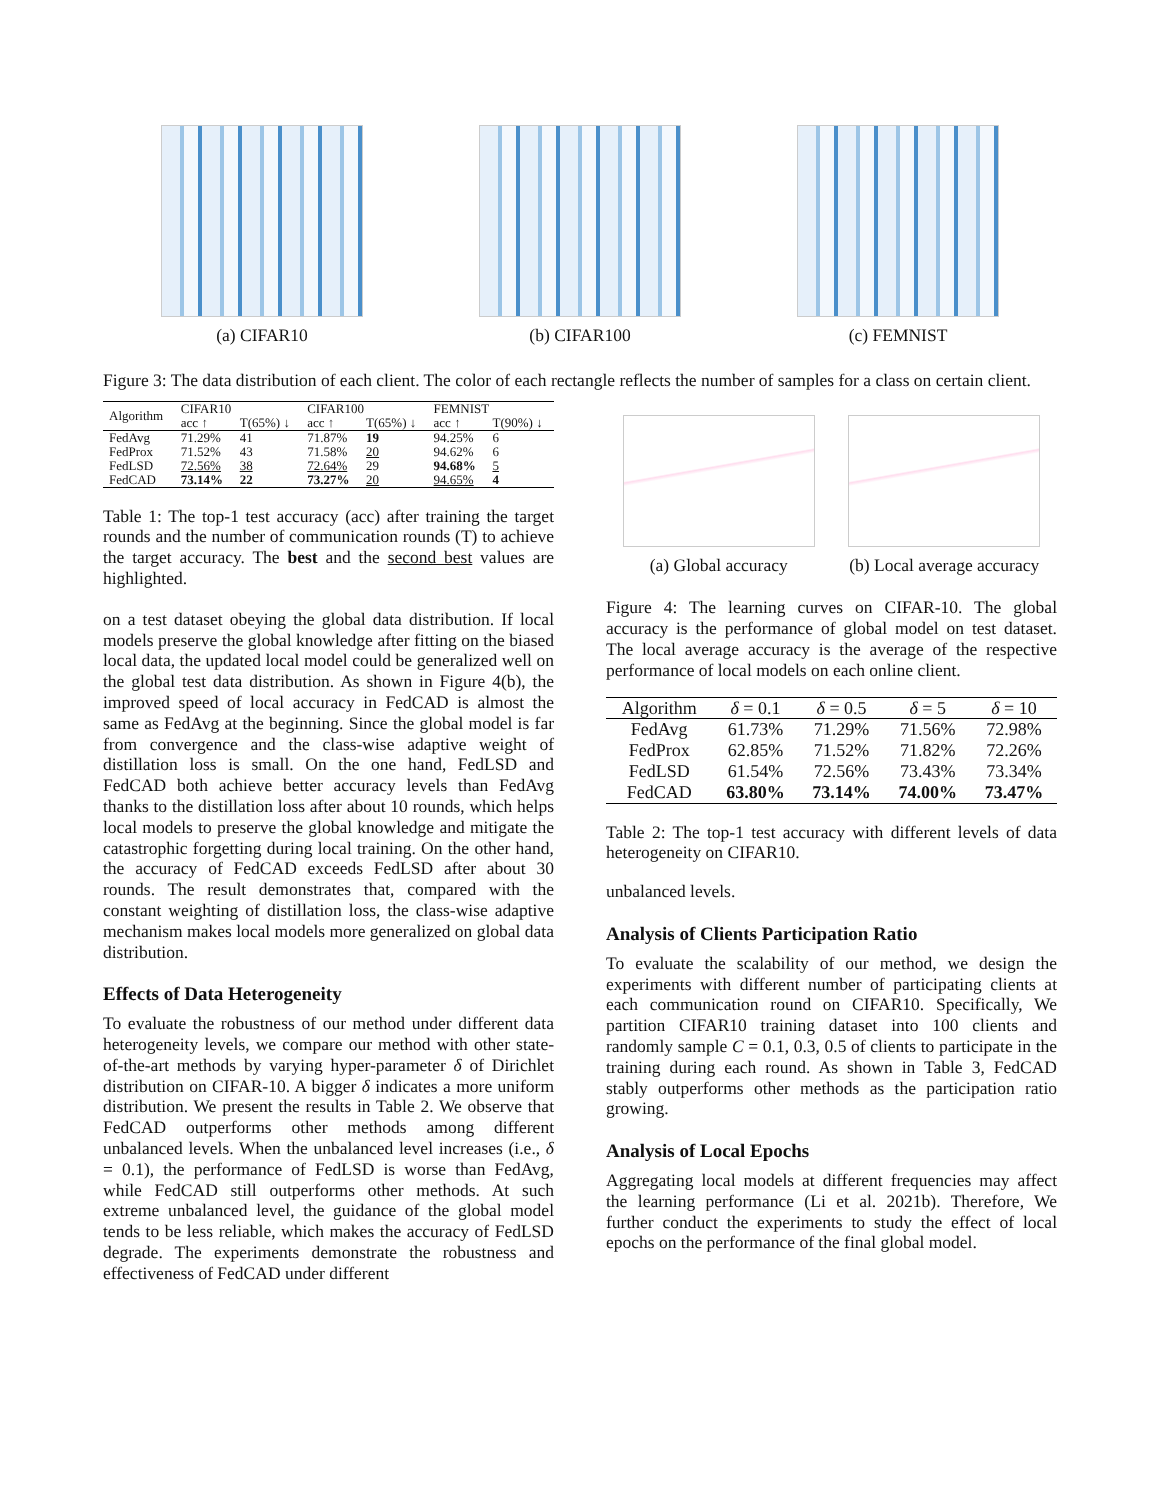(a) CIFAR10 (b) CIFAR100 (c) FEMNIST
Figure 3: The data distribution of each client. The color of each rectangle reflects the number of samples for a class on certain client.
| Algorithm | CIFAR10 | | CIFAR100 | | FEMNIST | |
| --- | --- | --- | --- | --- | --- | --- |
| | acc ↑ | T(65%) ↓ | acc ↑ | T(65%) ↓ | acc ↑ | T(90%) ↓ |
| FedAvg | 71.29% | 41 | 71.87% | 19 | 94.25% | 6 |
| FedProx | 71.52% | 43 | 71.58% | 20 | 94.62% | 6 |
| FedLSD | 72.56% | 38 | 72.64% | 29 | 94.68% | 5 |
| FedCAD | 73.14% | 22 | 73.27% | 20 | 94.65% | 4 |
Table 1: The top-1 test accuracy (acc) after training the target rounds and the number of communication rounds (T) to achieve the target accuracy. The best and the second best values are highlighted.
on a test dataset obeying the global data distribution. If local models preserve the global knowledge after fitting on the biased local data, the updated local model could be generalized well on the global test data distribution. As shown in Figure 4(b), the improved speed of local accuracy in FedCAD is almost the same as FedAvg at the beginning. Since the global model is far from convergence and the class-wise adaptive weight of distillation loss is small. On the one hand, FedLSD and FedCAD both achieve better accuracy levels than FedAvg thanks to the distillation loss after about 10 rounds, which helps local models to preserve the global knowledge and mitigate the catastrophic forgetting during local training. On the other hand, the accuracy of FedCAD exceeds FedLSD after about 30 rounds. The result demonstrates that, compared with the constant weighting of distillation loss, the class-wise adaptive mechanism makes local models more generalized on global data distribution.
Effects of Data Heterogeneity
To evaluate the robustness of our method under different data heterogeneity levels, we compare our method with other state-of-the-art methods by varying hyper-parameter δ of Dirichlet distribution on CIFAR-10. A bigger δ indicates a more uniform distribution. We present the results in Table 2. We observe that FedCAD outperforms other methods among different unbalanced levels. When the unbalanced level increases (i.e., δ = 0.1), the performance of FedLSD is worse than FedAvg, while FedCAD still outperforms other methods. At such extreme unbalanced level, the guidance of the global model tends to be less reliable, which makes the accuracy of FedLSD degrade. The experiments demonstrate the robustness and effectiveness of FedCAD under different
(a) Global accuracy (b) Local average accuracy
Figure 4: The learning curves on CIFAR-10. The global accuracy is the performance of global model on test dataset. The local average accuracy is the average of the respective performance of local models on each online client.
| Algorithm | δ = 0.1 | δ = 0.5 | δ = 5 | δ = 10 |
| --- | --- | --- | --- | --- |
| FedAvg | 61.73% | 71.29% | 71.56% | 72.98% |
| FedProx | 62.85% | 71.52% | 71.82% | 72.26% |
| FedLSD | 61.54% | 72.56% | 73.43% | 73.34% |
| FedCAD | 63.80% | 73.14% | 74.00% | 73.47% |
Table 2: The top-1 test accuracy with different levels of data heterogeneity on CIFAR10.
unbalanced levels.
Analysis of Clients Participation Ratio
To evaluate the scalability of our method, we design the experiments with different number of participating clients at each communication round on CIFAR10. Specifically, We partition CIFAR10 training dataset into 100 clients and randomly sample C = 0.1, 0.3, 0.5 of clients to participate in the training during each round. As shown in Table 3, FedCAD stably outperforms other methods as the participation ratio growing.
Analysis of Local Epochs
Aggregating local models at different frequencies may affect the learning performance (Li et al. 2021b). Therefore, We further conduct the experiments to study the effect of local epochs on the performance of the final global model.